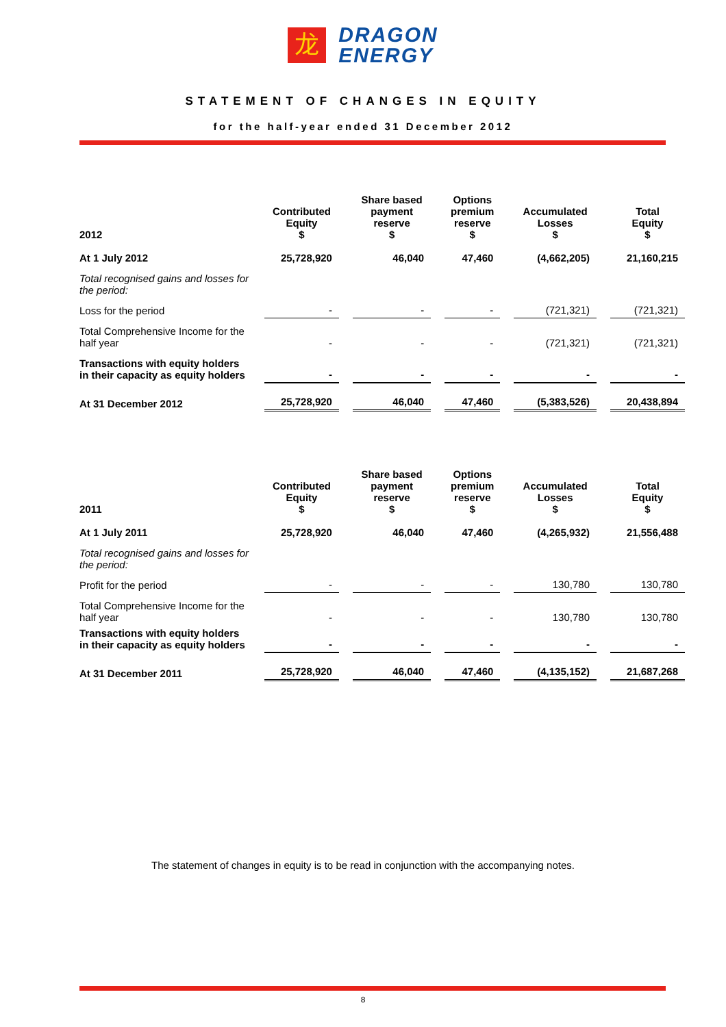龙
DRAGON
ENERGY
STATEMENT OF CHANGES IN EQUITY
for the half-year ended 31 December 2012
| 2012 | Contributed Equity $ | Share based payment reserve $ | Options premium reserve $ | Accumulated Losses $ | Total Equity $ |
| --- | --- | --- | --- | --- | --- |
| At 1 July 2012 | 25,728,920 | 46,040 | 47,460 | (4,662,205) | 21,160,215 |
| Total recognised gains and losses for the period: | | | | | |
| Loss for the period | - | - | - | (721,321) | (721,321) |
| Total Comprehensive Income for the half year | - | - | - | (721,321) | (721,321) |
| Transactions with equity holders in their capacity as equity holders | - | - | - | - | - |
| At 31 December 2012 | 25,728,920 | 46,040 | 47,460 | (5,383,526) | 20,438,894 |
| 2011 | Contributed Equity $ | Share based payment reserve $ | Options premium reserve $ | Accumulated Losses $ | Total Equity $ |
| --- | --- | --- | --- | --- | --- |
| At 1 July 2011 | 25,728,920 | 46,040 | 47,460 | (4,265,932) | 21,556,488 |
| Total recognised gains and losses for the period: | | | | | |
| Profit for the period | - | - | - | 130,780 | 130,780 |
| Total Comprehensive Income for the half year | - | - | - | 130,780 | 130,780 |
| Transactions with equity holders in their capacity as equity holders | - | - | - | - | - |
| At 31 December 2011 | 25,728,920 | 46,040 | 47,460 | (4,135,152) | 21,687,268 |
The statement of changes in equity is to be read in conjunction with the accompanying notes.
8